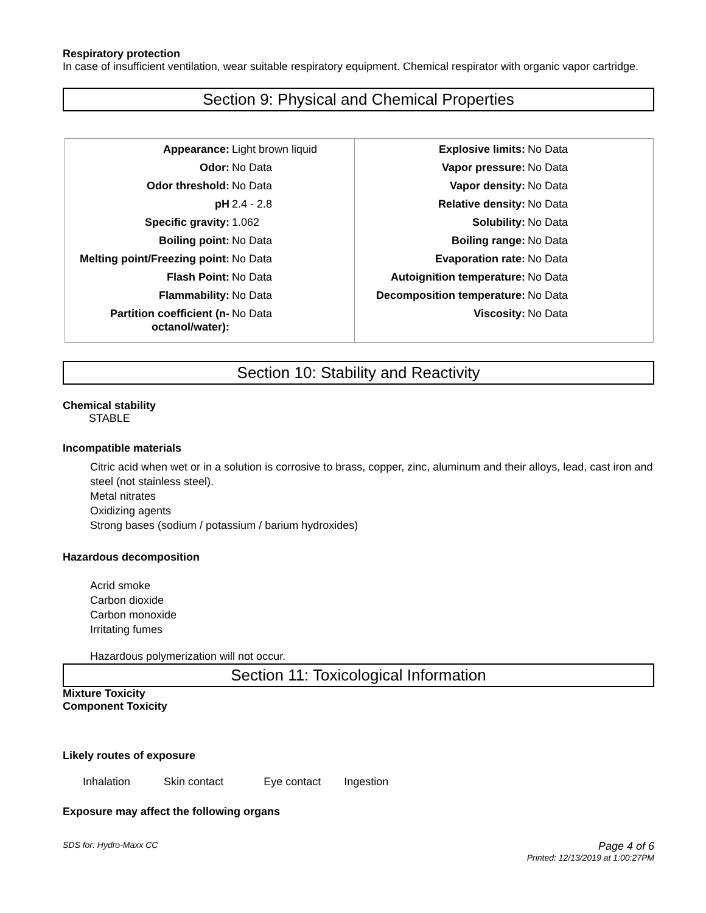Respiratory protection
In case of insufficient ventilation, wear suitable respiratory equipment. Chemical respirator with organic vapor cartridge.
Section 9: Physical and Chemical Properties
| / Appearance: / Light brown liquid / / Odor: / No Data / / Odor threshold: / No Data / / pH / 2.4 - 2.8 / / Specific gravity: / 1.062 / / Boiling point: / No Data / / Melting point/Freezing point: / No Data / / Flash Point: / No Data / / Flammability: / No Data / / Partition coefficient (n-octanol/water): / No Data / | / Explosive limits: / No Data / / Vapor pressure: / No Data / / Vapor density: / No Data / / Relative density: / No Data / / Solubility: / No Data / / Boiling range: / No Data / / Evaporation rate: / No Data / / Autoignition temperature: / No Data / / Decomposition temperature: / No Data / / Viscosity: / No Data / |
Section 10: Stability and Reactivity
Chemical stability
STABLE
Incompatible materials
Citric acid when wet or in a solution is corrosive to brass, copper, zinc, aluminum and their alloys, lead, cast iron and steel (not stainless steel).
Metal nitrates
Oxidizing agents
Strong bases (sodium / potassium / barium hydroxides)
Hazardous decomposition
Acrid smoke
Carbon dioxide
Carbon monoxide
Irritating fumes
Hazardous polymerization will not occur.
Section 11: Toxicological Information
Mixture Toxicity
Component Toxicity
Likely routes of exposure
Inhalation Skin contact Eye contact Ingestion
Exposure may affect the following organs
SDS for: Hydro-Maxx CC Page 4 of 6
Printed: 12/13/2019 at 1:00:27PM